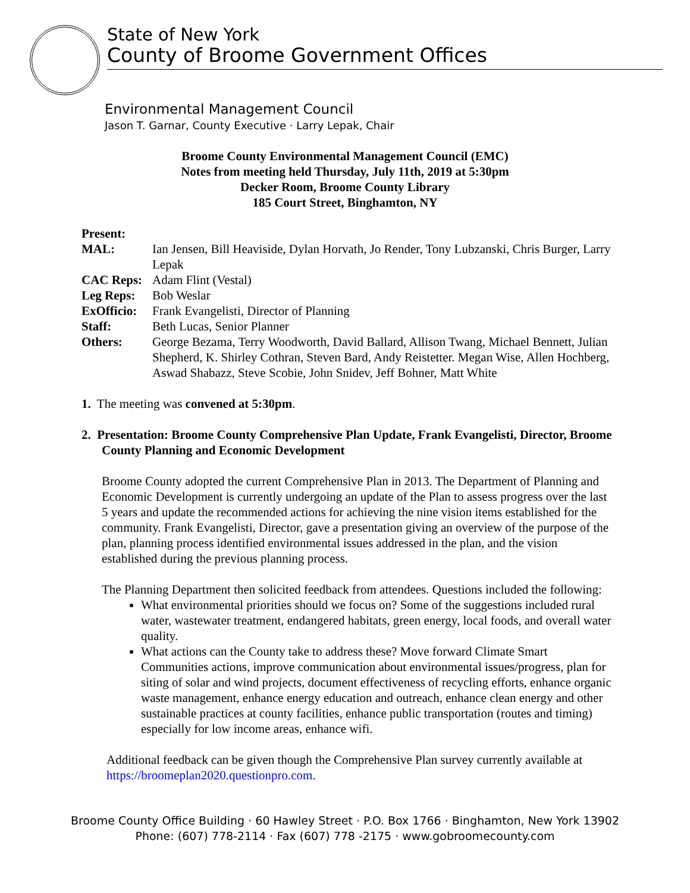State of New York
County of Broome Government Offices
Environmental Management Council
Jason T. Garnar, County Executive · Larry Lepak, Chair
Broome County Environmental Management Council (EMC)
Notes from meeting held Thursday, July 11th, 2019 at 5:30pm
Decker Room, Broome County Library
185 Court Street, Binghamton, NY
Present:
| MAL: | Ian Jensen, Bill Heaviside, Dylan Horvath, Jo Render, Tony Lubzanski, Chris Burger, Larry Lepak |
| CAC Reps: | Adam Flint (Vestal) |
| Leg Reps: | Bob Weslar |
| ExOfficio: | Frank Evangelisti, Director of Planning |
| Staff: | Beth Lucas, Senior Planner |
| Others: | George Bezama, Terry Woodworth, David Ballard, Allison Twang, Michael Bennett, Julian Shepherd, K. Shirley Cothran, Steven Bard, Andy Reistetter. Megan Wise, Allen Hochberg, Aswad Shabazz, Steve Scobie, John Snidev, Jeff Bohner, Matt White |
1. The meeting was convened at 5:30pm.
2. Presentation: Broome County Comprehensive Plan Update, Frank Evangelisti, Director, Broome County Planning and Economic Development
Broome County adopted the current Comprehensive Plan in 2013. The Department of Planning and Economic Development is currently undergoing an update of the Plan to assess progress over the last 5 years and update the recommended actions for achieving the nine vision items established for the community. Frank Evangelisti, Director, gave a presentation giving an overview of the purpose of the plan, planning process identified environmental issues addressed in the plan, and the vision established during the previous planning process.
The Planning Department then solicited feedback from attendees. Questions included the following:
What environmental priorities should we focus on? Some of the suggestions included rural water, wastewater treatment, endangered habitats, green energy, local foods, and overall water quality.
What actions can the County take to address these? Move forward Climate Smart Communities actions, improve communication about environmental issues/progress, plan for siting of solar and wind projects, document effectiveness of recycling efforts, enhance organic waste management, enhance energy education and outreach, enhance clean energy and other sustainable practices at county facilities, enhance public transportation (routes and timing) especially for low income areas, enhance wifi.
Additional feedback can be given though the Comprehensive Plan survey currently available at https://broomeplan2020.questionpro.com.
Broome County Office Building · 60 Hawley Street · P.O. Box 1766 · Binghamton, New York 13902
Phone: (607) 778-2114 · Fax (607) 778 -2175 · www.gobroomecounty.com